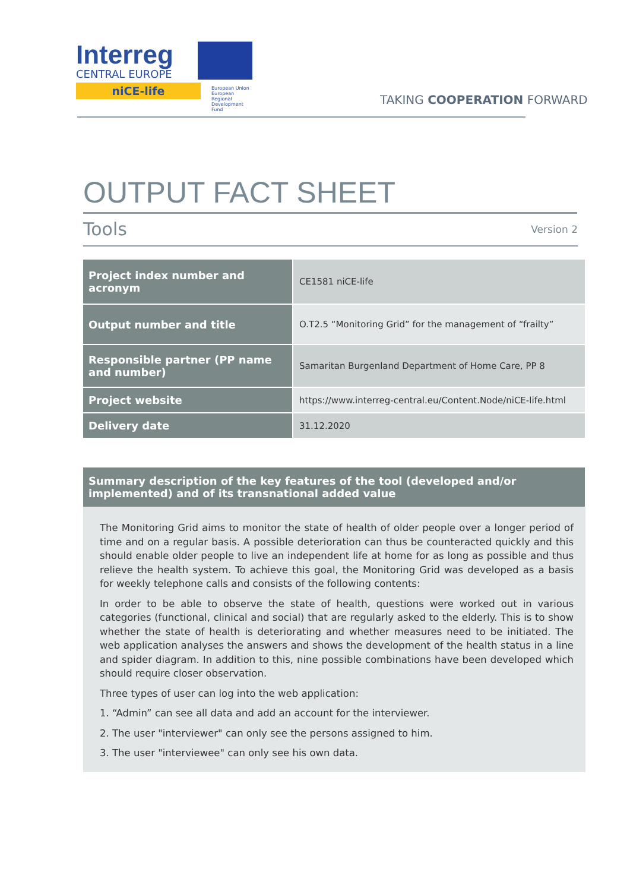Interreg
CENTRAL EUROPE
niCE-life
European Union
European Regional
Development Fund
TAKING COOPERATION FORWARD
OUTPUT FACT SHEET
Tools Version 2
| Project index number and acronym | CE1581 niCE-life |
| Output number and title | O.T2.5 “Monitoring Grid” for the management of “frailty” |
| Responsible partner (PP name and number) | Samaritan Burgenland Department of Home Care, PP 8 |
| Project website | https://www.interreg-central.eu/Content.Node/niCE-life.html |
| Delivery date | 31.12.2020 |
Summary description of the key features of the tool (developed and/or implemented) and of its transnational added value
The Monitoring Grid aims to monitor the state of health of older people over a longer period of time and on a regular basis. A possible deterioration can thus be counteracted quickly and this should enable older people to live an independent life at home for as long as possible and thus relieve the health system. To achieve this goal, the Monitoring Grid was developed as a basis for weekly telephone calls and consists of the following contents:
In order to be able to observe the state of health, questions were worked out in various categories (functional, clinical and social) that are regularly asked to the elderly. This is to show whether the state of health is deteriorating and whether measures need to be initiated. The web application analyses the answers and shows the development of the health status in a line and spider diagram. In addition to this, nine possible combinations have been developed which should require closer observation.
Three types of user can log into the web application:
1. “Admin” can see all data and add an account for the interviewer.
2. The user "interviewer" can only see the persons assigned to him.
3. The user "interviewee" can only see his own data.